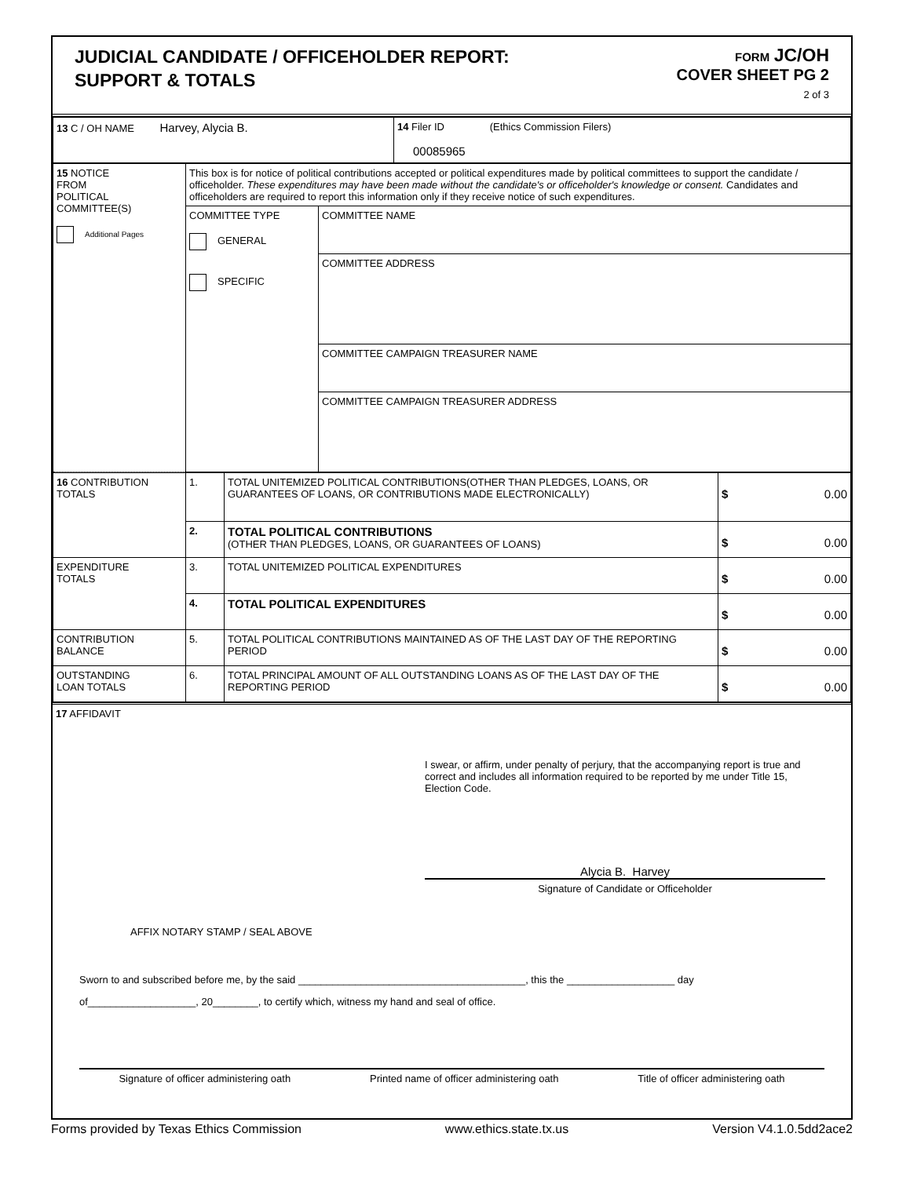JUDICIAL CANDIDATE / OFFICEHOLDER REPORT:
SUPPORT & TOTALS
FORM JC/OH
COVER SHEET PG 2
2 of 3
| 13 C / OH NAME Harvey, Alycia B. | 14 Filer ID (Ethics Commission Filers) 00085965 |
| 15 NOTICE FROM POLITICAL COMMITTEE(S) Additional Pages | This box is for notice of political contributions accepted or political expenditures made by political committees to support the candidate / officeholder. These expenditures may have been made without the candidate's or officeholder's knowledge or consent. Candidates and officeholders are required to report this information only if they receive notice of such expenditures. | |
| | COMMITTEE TYPE GENERAL SPECIFIC | COMMITTEE NAME COMMITTEE ADDRESS COMMITTEE CAMPAIGN TREASURER NAME COMMITTEE CAMPAIGN TREASURER ADDRESS |
| 16 CONTRIBUTION TOTALS | 1. | TOTAL UNITEMIZED POLITICAL CONTRIBUTIONS(OTHER THAN PLEDGES, LOANS, OR GUARANTEES OF LOANS, OR CONTRIBUTIONS MADE ELECTRONICALLY) | $ 0.00 |
| | 2. | TOTAL POLITICAL CONTRIBUTIONS (OTHER THAN PLEDGES, LOANS, OR GUARANTEES OF LOANS) | $ 0.00 |
| EXPENDITURE TOTALS | 3. | TOTAL UNITEMIZED POLITICAL EXPENDITURES | $ 0.00 |
| | 4. | TOTAL POLITICAL EXPENDITURES | $ 0.00 |
| CONTRIBUTION BALANCE | 5. | TOTAL POLITICAL CONTRIBUTIONS MAINTAINED AS OF THE LAST DAY OF THE REPORTING PERIOD | $ 0.00 |
| OUTSTANDING LOAN TOTALS | 6. | TOTAL PRINCIPAL AMOUNT OF ALL OUTSTANDING LOANS AS OF THE LAST DAY OF THE REPORTING PERIOD | $ 0.00 |
17 AFFIDAVIT
I swear, or affirm, under penalty of perjury, that the accompanying report is true and correct and includes all information required to be reported by me under Title 15, Election Code.
Alycia B. Harvey
Signature of Candidate or Officeholder
AFFIX NOTARY STAMP / SEAL ABOVE
Sworn to and subscribed before me, by the said ________________________________________, this the ___________________ day
of___________________, 20________, to certify which, witness my hand and seal of office.
Signature of officer administering oath Printed name of officer administering oath Title of officer administering oath
Forms provided by Texas Ethics Commission www.ethics.state.tx.us Version V4.1.0.5dd2ace2